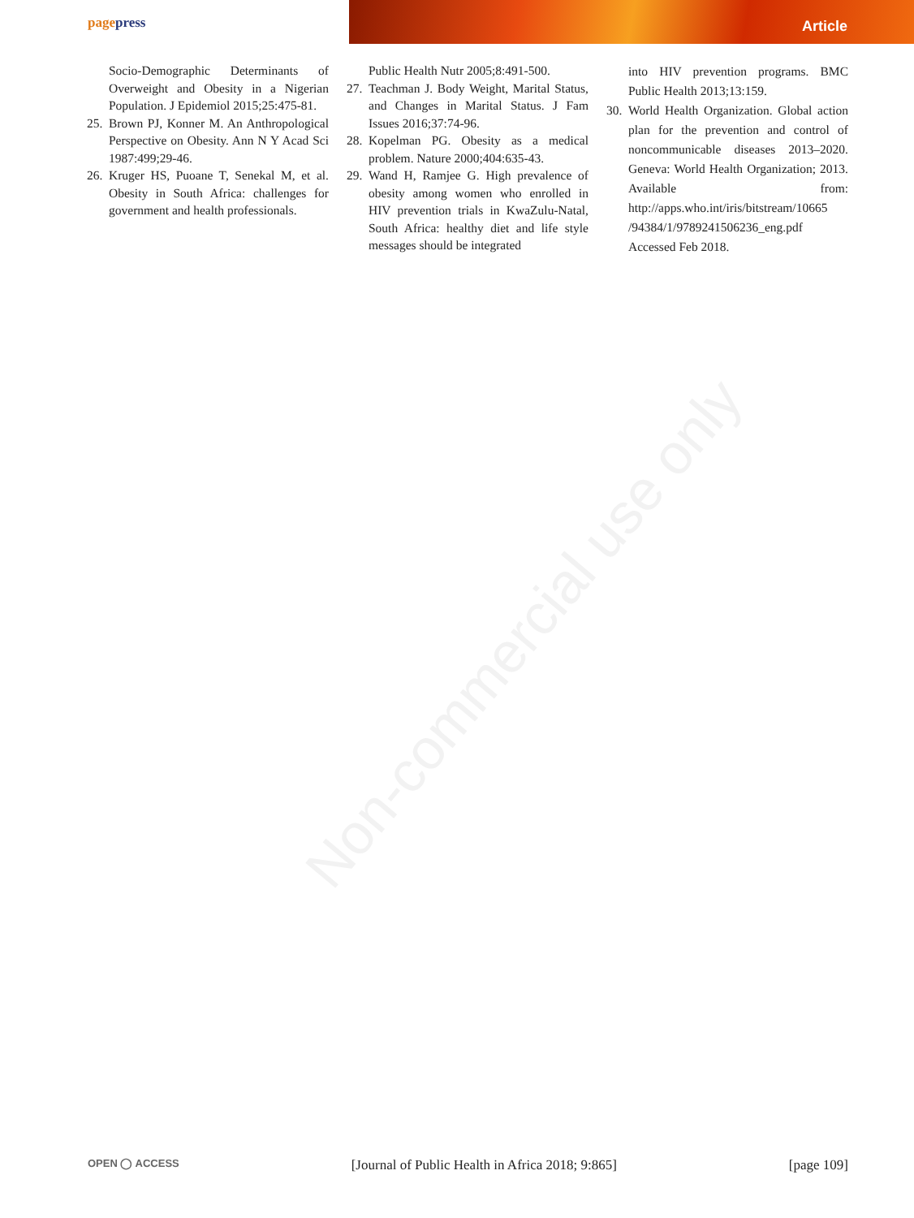pagepress Article
Non-commercial use only
Socio-Demographic Determinants of Overweight and Obesity in a Nigerian Population. J Epidemiol 2015;25:475-81.
25.
Brown PJ, Konner M. An Anthropological Perspective on Obesity. Ann N Y Acad Sci 1987:499;29-46.
26.
Kruger HS, Puoane T, Senekal M, et al. Obesity in South Africa: challenges for government and health professionals.
Public Health Nutr 2005;8:491-500.
27.
Teachman J. Body Weight, Marital Status, and Changes in Marital Status. J Fam Issues 2016;37:74-96.
28.
Kopelman PG. Obesity as a medical problem. Nature 2000;404:635-43.
29.
Wand H, Ramjee G. High prevalence of obesity among women who enrolled in HIV prevention trials in KwaZulu-Natal, South Africa: healthy diet and life style messages should be integrated
into HIV prevention programs. BMC Public Health 2013;13:159.
30.
World Health Organization. Global action plan for the prevention and control of noncommunicable diseases 2013–2020. Geneva: World Health Organization; 2013. Available from: http://apps.who.int/iris/bitstream/10665 /94384/1/9789241506236_eng.pdf Accessed Feb 2018.
OPEN ◯ ACCESS [Journal of Public Health in Africa 2018; 9:865] [page 109]